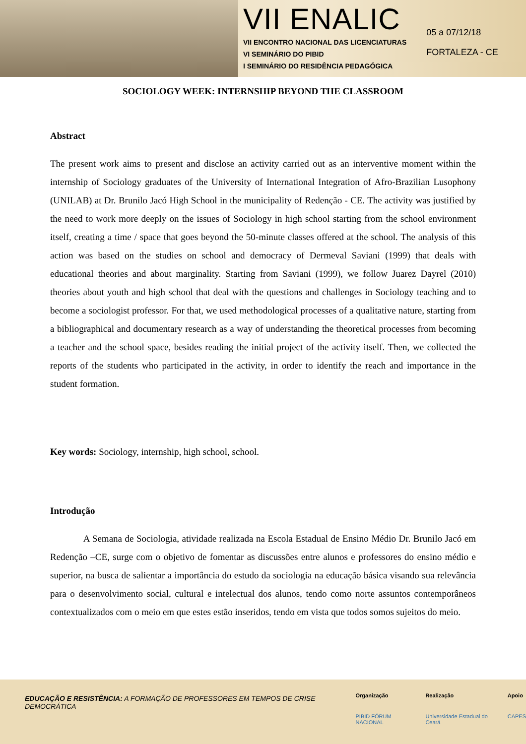VII ENALIC
VII ENCONTRO NACIONAL DAS LICENCIATURAS
VI SEMINÁRIO DO PIBID
I SEMINÁRIO DO RESIDÊNCIA PEDAGÓGICA
05 a 07/12/18
FORTALEZA - CE
SOCIOLOGY WEEK: INTERNSHIP BEYOND THE CLASSROOM
Abstract
The present work aims to present and disclose an activity carried out as an interventive moment within the internship of Sociology graduates of the University of International Integration of Afro-Brazilian Lusophony (UNILAB) at Dr. Brunilo Jacó High School in the municipality of Redenção - CE. The activity was justified by the need to work more deeply on the issues of Sociology in high school starting from the school environment itself, creating a time / space that goes beyond the 50-minute classes offered at the school. The analysis of this action was based on the studies on school and democracy of Dermeval Saviani (1999) that deals with educational theories and about marginality. Starting from Saviani (1999), we follow Juarez Dayrel (2010) theories about youth and high school that deal with the questions and challenges in Sociology teaching and to become a sociologist professor. For that, we used methodological processes of a qualitative nature, starting from a bibliographical and documentary research as a way of understanding the theoretical processes from becoming a teacher and the school space, besides reading the initial project of the activity itself. Then, we collected the reports of the students who participated in the activity, in order to identify the reach and importance in the student formation.
Key words: Sociology, internship, high school, school.
Introdução
A Semana de Sociologia, atividade realizada na Escola Estadual de Ensino Médio Dr. Brunilo Jacó em Redenção –CE, surge com o objetivo de fomentar as discussões entre alunos e professores do ensino médio e superior, na busca de salientar a importância do estudo da sociologia na educação básica visando sua relevância para o desenvolvimento social, cultural e intelectual dos alunos, tendo como norte assuntos contemporâneos contextualizados com o meio em que estes estão inseridos, tendo em vista que todos somos sujeitos do meio.
EDUCAÇÃO E RESISTÊNCIA: A FORMAÇÃO DE PROFESSORES EM TEMPOS DE CRISE DEMOCRÁTICA
Organização
PIBID FÓRUM NACIONAL
Realização
Universidade Estadual do Ceará
Apoio
CAPES